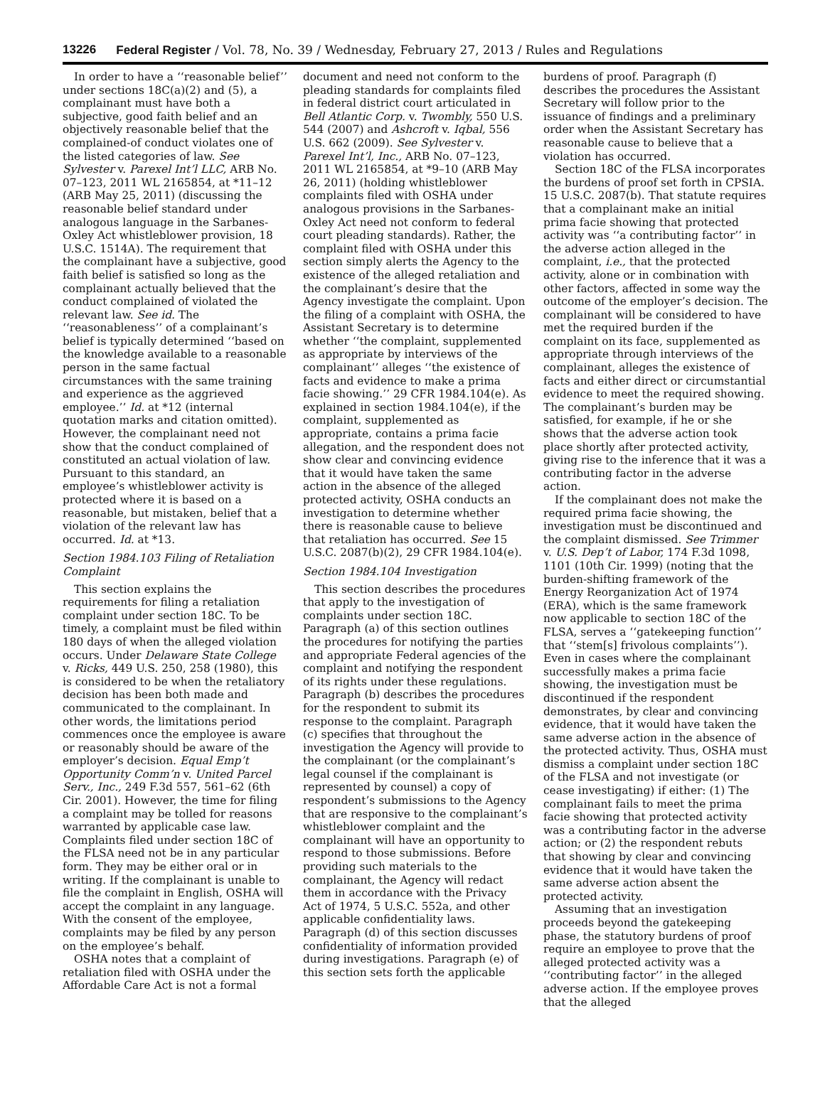13226 Federal Register / Vol. 78, No. 39 / Wednesday, February 27, 2013 / Rules and Regulations
In order to have a ‘‘reasonable belief’’ under sections 18C(a)(2) and (5), a complainant must have both a subjective, good faith belief and an objectively reasonable belief that the complained-of conduct violates one of the listed categories of law. See Sylvester v. Parexel Int’l LLC, ARB No. 07–123, 2011 WL 2165854, at *11–12 (ARB May 25, 2011) (discussing the reasonable belief standard under analogous language in the Sarbanes-Oxley Act whistleblower provision, 18 U.S.C. 1514A). The requirement that the complainant have a subjective, good faith belief is satisfied so long as the complainant actually believed that the conduct complained of violated the relevant law. See id. The ‘‘reasonableness’’ of a complainant’s belief is typically determined ‘‘based on the knowledge available to a reasonable person in the same factual circumstances with the same training and experience as the aggrieved employee.’’ Id. at *12 (internal quotation marks and citation omitted). However, the complainant need not show that the conduct complained of constituted an actual violation of law. Pursuant to this standard, an employee’s whistleblower activity is protected where it is based on a reasonable, but mistaken, belief that a violation of the relevant law has occurred. Id. at *13.
Section 1984.103 Filing of Retaliation Complaint
This section explains the requirements for filing a retaliation complaint under section 18C. To be timely, a complaint must be filed within 180 days of when the alleged violation occurs. Under Delaware State College v. Ricks, 449 U.S. 250, 258 (1980), this is considered to be when the retaliatory decision has been both made and communicated to the complainant. In other words, the limitations period commences once the employee is aware or reasonably should be aware of the employer’s decision. Equal Emp’t Opportunity Comm’n v. United Parcel Serv., Inc., 249 F.3d 557, 561–62 (6th Cir. 2001). However, the time for filing a complaint may be tolled for reasons warranted by applicable case law. Complaints filed under section 18C of the FLSA need not be in any particular form. They may be either oral or in writing. If the complainant is unable to file the complaint in English, OSHA will accept the complaint in any language. With the consent of the employee, complaints may be filed by any person on the employee’s behalf.
OSHA notes that a complaint of retaliation filed with OSHA under the Affordable Care Act is not a formal
document and need not conform to the pleading standards for complaints filed in federal district court articulated in Bell Atlantic Corp. v. Twombly, 550 U.S. 544 (2007) and Ashcroft v. Iqbal, 556 U.S. 662 (2009). See Sylvester v. Parexel Int’l, Inc., ARB No. 07–123, 2011 WL 2165854, at *9–10 (ARB May 26, 2011) (holding whistleblower complaints filed with OSHA under analogous provisions in the Sarbanes-Oxley Act need not conform to federal court pleading standards). Rather, the complaint filed with OSHA under this section simply alerts the Agency to the existence of the alleged retaliation and the complainant’s desire that the Agency investigate the complaint. Upon the filing of a complaint with OSHA, the Assistant Secretary is to determine whether ‘‘the complaint, supplemented as appropriate by interviews of the complainant’’ alleges ‘‘the existence of facts and evidence to make a prima facie showing.’’ 29 CFR 1984.104(e). As explained in section 1984.104(e), if the complaint, supplemented as appropriate, contains a prima facie allegation, and the respondent does not show clear and convincing evidence that it would have taken the same action in the absence of the alleged protected activity, OSHA conducts an investigation to determine whether there is reasonable cause to believe that retaliation has occurred. See 15 U.S.C. 2087(b)(2), 29 CFR 1984.104(e).
Section 1984.104 Investigation
This section describes the procedures that apply to the investigation of complaints under section 18C. Paragraph (a) of this section outlines the procedures for notifying the parties and appropriate Federal agencies of the complaint and notifying the respondent of its rights under these regulations. Paragraph (b) describes the procedures for the respondent to submit its response to the complaint. Paragraph (c) specifies that throughout the investigation the Agency will provide to the complainant (or the complainant’s legal counsel if the complainant is represented by counsel) a copy of respondent’s submissions to the Agency that are responsive to the complainant’s whistleblower complaint and the complainant will have an opportunity to respond to those submissions. Before providing such materials to the complainant, the Agency will redact them in accordance with the Privacy Act of 1974, 5 U.S.C. 552a, and other applicable confidentiality laws. Paragraph (d) of this section discusses confidentiality of information provided during investigations. Paragraph (e) of this section sets forth the applicable
burdens of proof. Paragraph (f) describes the procedures the Assistant Secretary will follow prior to the issuance of findings and a preliminary order when the Assistant Secretary has reasonable cause to believe that a violation has occurred.
Section 18C of the FLSA incorporates the burdens of proof set forth in CPSIA. 15 U.S.C. 2087(b). That statute requires that a complainant make an initial prima facie showing that protected activity was ‘‘a contributing factor’’ in the adverse action alleged in the complaint, i.e., that the protected activity, alone or in combination with other factors, affected in some way the outcome of the employer’s decision. The complainant will be considered to have met the required burden if the complaint on its face, supplemented as appropriate through interviews of the complainant, alleges the existence of facts and either direct or circumstantial evidence to meet the required showing. The complainant’s burden may be satisfied, for example, if he or she shows that the adverse action took place shortly after protected activity, giving rise to the inference that it was a contributing factor in the adverse action.
If the complainant does not make the required prima facie showing, the investigation must be discontinued and the complaint dismissed. See Trimmer v. U.S. Dep’t of Labor, 174 F.3d 1098, 1101 (10th Cir. 1999) (noting that the burden-shifting framework of the Energy Reorganization Act of 1974 (ERA), which is the same framework now applicable to section 18C of the FLSA, serves a ‘‘gatekeeping function’’ that ‘‘stem[s] frivolous complaints’’). Even in cases where the complainant successfully makes a prima facie showing, the investigation must be discontinued if the respondent demonstrates, by clear and convincing evidence, that it would have taken the same adverse action in the absence of the protected activity. Thus, OSHA must dismiss a complaint under section 18C of the FLSA and not investigate (or cease investigating) if either: (1) The complainant fails to meet the prima facie showing that protected activity was a contributing factor in the adverse action; or (2) the respondent rebuts that showing by clear and convincing evidence that it would have taken the same adverse action absent the protected activity.
Assuming that an investigation proceeds beyond the gatekeeping phase, the statutory burdens of proof require an employee to prove that the alleged protected activity was a ‘‘contributing factor’’ in the alleged adverse action. If the employee proves that the alleged